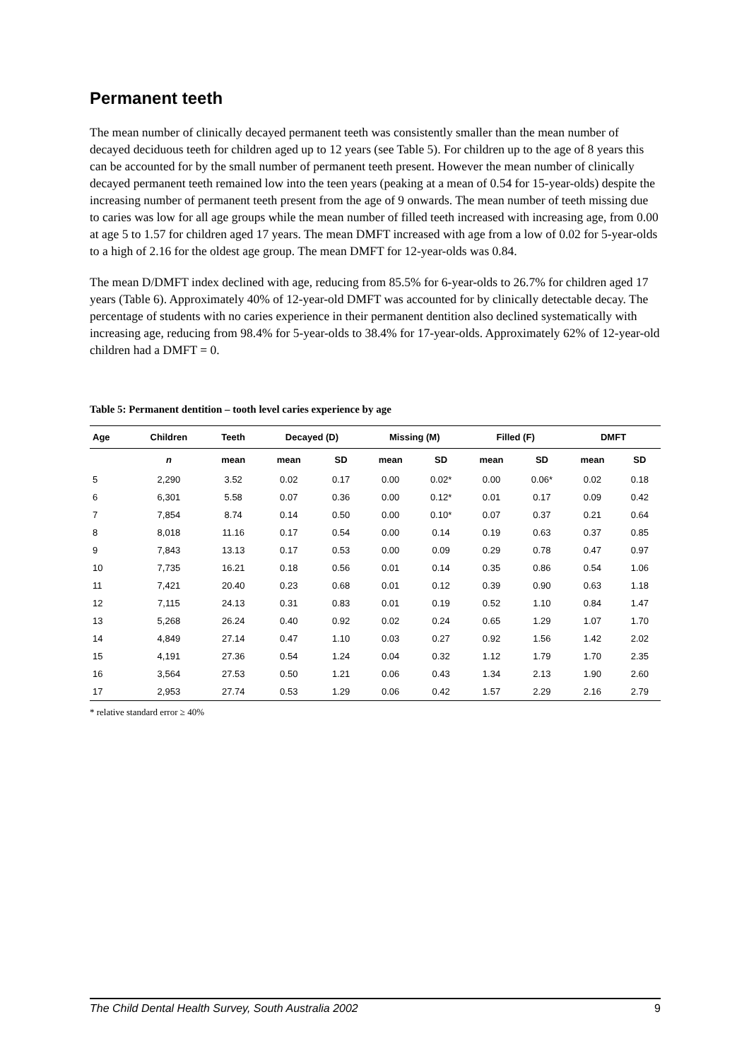Permanent teeth
The mean number of clinically decayed permanent teeth was consistently smaller than the mean number of decayed deciduous teeth for children aged up to 12 years (see Table 5). For children up to the age of 8 years this can be accounted for by the small number of permanent teeth present. However the mean number of clinically decayed permanent teeth remained low into the teen years (peaking at a mean of 0.54 for 15-year-olds) despite the increasing number of permanent teeth present from the age of 9 onwards. The mean number of teeth missing due to caries was low for all age groups while the mean number of filled teeth increased with increasing age, from 0.00 at age 5 to 1.57 for children aged 17 years. The mean DMFT increased with age from a low of 0.02 for 5-year-olds to a high of 2.16 for the oldest age group. The mean DMFT for 12-year-olds was 0.84.
The mean D/DMFT index declined with age, reducing from 85.5% for 6-year-olds to 26.7% for children aged 17 years (Table 6). Approximately 40% of 12-year-old DMFT was accounted for by clinically detectable decay. The percentage of students with no caries experience in their permanent dentition also declined systematically with increasing age, reducing from 98.4% for 5-year-olds to 38.4% for 17-year-olds. Approximately 62% of 12-year-old children had a DMFT = 0.
Table 5: Permanent dentition – tooth level caries experience by age
| Age | Children | Teeth | Decayed (D) | | Missing (M) | | Filled (F) | | DMFT | |
| --- | --- | --- | --- | --- | --- | --- | --- | --- | --- | --- |
| | n | mean | mean | SD | mean | SD | mean | SD | mean | SD |
| 5 | 2,290 | 3.52 | 0.02 | 0.17 | 0.00 | 0.02* | 0.00 | 0.06* | 0.02 | 0.18 |
| 6 | 6,301 | 5.58 | 0.07 | 0.36 | 0.00 | 0.12* | 0.01 | 0.17 | 0.09 | 0.42 |
| 7 | 7,854 | 8.74 | 0.14 | 0.50 | 0.00 | 0.10* | 0.07 | 0.37 | 0.21 | 0.64 |
| 8 | 8,018 | 11.16 | 0.17 | 0.54 | 0.00 | 0.14 | 0.19 | 0.63 | 0.37 | 0.85 |
| 9 | 7,843 | 13.13 | 0.17 | 0.53 | 0.00 | 0.09 | 0.29 | 0.78 | 0.47 | 0.97 |
| 10 | 7,735 | 16.21 | 0.18 | 0.56 | 0.01 | 0.14 | 0.35 | 0.86 | 0.54 | 1.06 |
| 11 | 7,421 | 20.40 | 0.23 | 0.68 | 0.01 | 0.12 | 0.39 | 0.90 | 0.63 | 1.18 |
| 12 | 7,115 | 24.13 | 0.31 | 0.83 | 0.01 | 0.19 | 0.52 | 1.10 | 0.84 | 1.47 |
| 13 | 5,268 | 26.24 | 0.40 | 0.92 | 0.02 | 0.24 | 0.65 | 1.29 | 1.07 | 1.70 |
| 14 | 4,849 | 27.14 | 0.47 | 1.10 | 0.03 | 0.27 | 0.92 | 1.56 | 1.42 | 2.02 |
| 15 | 4,191 | 27.36 | 0.54 | 1.24 | 0.04 | 0.32 | 1.12 | 1.79 | 1.70 | 2.35 |
| 16 | 3,564 | 27.53 | 0.50 | 1.21 | 0.06 | 0.43 | 1.34 | 2.13 | 1.90 | 2.60 |
| 17 | 2,953 | 27.74 | 0.53 | 1.29 | 0.06 | 0.42 | 1.57 | 2.29 | 2.16 | 2.79 |
* relative standard error ≥ 40%
The Child Dental Health Survey, South Australia 2002 9